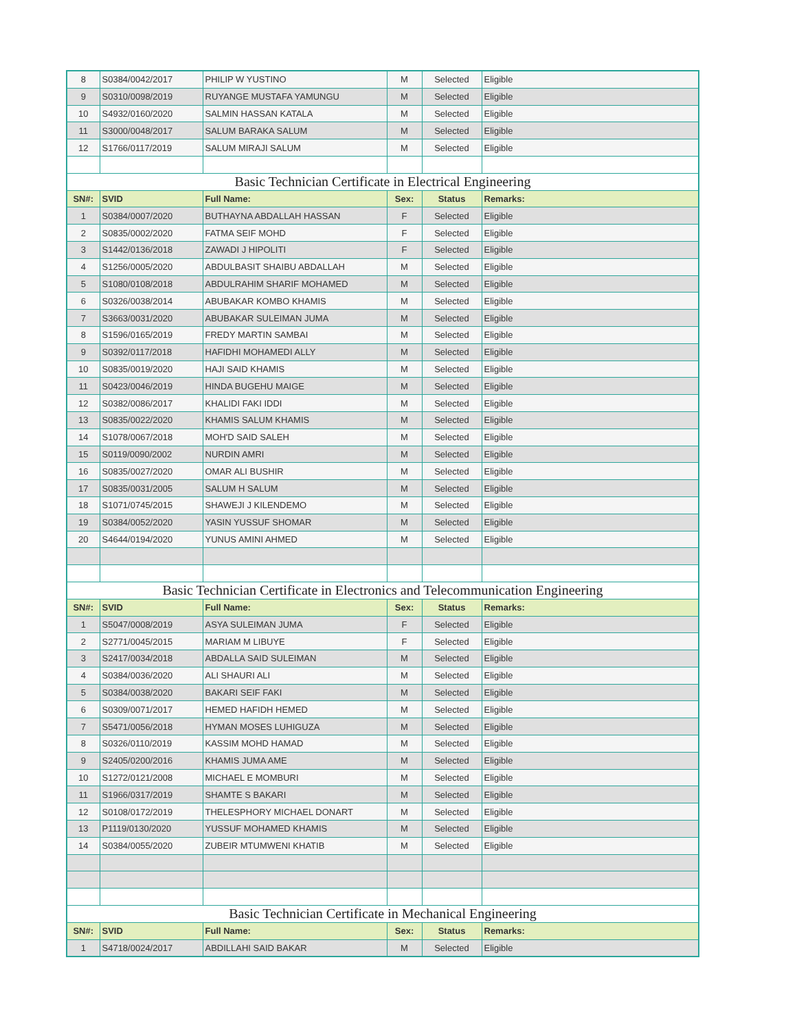| 8 | S0384/0042/2017 | PHILIP W YUSTINO | M | Selected | Eligible |
| 9 | S0310/0098/2019 | RUYANGE MUSTAFA YAMUNGU | M | Selected | Eligible |
| 10 | S4932/0160/2020 | SALMIN HASSAN KATALA | M | Selected | Eligible |
| 11 | S3000/0048/2017 | SALUM BARAKA SALUM | M | Selected | Eligible |
| 12 | S1766/0117/2019 | SALUM MIRAJI SALUM | M | Selected | Eligible |
| Basic Technician Certificate in Electrical Engineering | | | | | |
| SN#: | SVID | Full Name: | Sex: | Status | Remarks: |
| 1 | S0384/0007/2020 | BUTHAYNA ABDALLAH HASSAN | F | Selected | Eligible |
| 2 | S0835/0002/2020 | FATMA SEIF MOHD | F | Selected | Eligible |
| 3 | S1442/0136/2018 | ZAWADI J HIPOLITI | F | Selected | Eligible |
| 4 | S1256/0005/2020 | ABDULBASIT SHAIBU ABDALLAH | M | Selected | Eligible |
| 5 | S1080/0108/2018 | ABDULRAHIM SHARIF MOHAMED | M | Selected | Eligible |
| 6 | S0326/0038/2014 | ABUBAKAR KOMBO KHAMIS | M | Selected | Eligible |
| 7 | S3663/0031/2020 | ABUBAKAR SULEIMAN JUMA | M | Selected | Eligible |
| 8 | S1596/0165/2019 | FREDY MARTIN SAMBAI | M | Selected | Eligible |
| 9 | S0392/0117/2018 | HAFIDHI MOHAMEDI ALLY | M | Selected | Eligible |
| 10 | S0835/0019/2020 | HAJI SAID KHAMIS | M | Selected | Eligible |
| 11 | S0423/0046/2019 | HINDA BUGEHU MAIGE | M | Selected | Eligible |
| 12 | S0382/0086/2017 | KHALIDI FAKI IDDI | M | Selected | Eligible |
| 13 | S0835/0022/2020 | KHAMIS SALUM KHAMIS | M | Selected | Eligible |
| 14 | S1078/0067/2018 | MOH'D SAID SALEH | M | Selected | Eligible |
| 15 | S0119/0090/2002 | NURDIN AMRI | M | Selected | Eligible |
| 16 | S0835/0027/2020 | OMAR ALI BUSHIR | M | Selected | Eligible |
| 17 | S0835/0031/2005 | SALUM H SALUM | M | Selected | Eligible |
| 18 | S1071/0745/2015 | SHAWEJI J KILENDEMO | M | Selected | Eligible |
| 19 | S0384/0052/2020 | YASIN YUSSUF SHOMAR | M | Selected | Eligible |
| 20 | S4644/0194/2020 | YUNUS AMINI AHMED | M | Selected | Eligible |
| Basic Technician Certificate in Electronics and Telecommunication Engineering | | | | | |
| SN#: | SVID | Full Name: | Sex: | Status | Remarks: |
| 1 | S5047/0008/2019 | ASYA SULEIMAN JUMA | F | Selected | Eligible |
| 2 | S2771/0045/2015 | MARIAM M LIBUYE | F | Selected | Eligible |
| 3 | S2417/0034/2018 | ABDALLA SAID SULEIMAN | M | Selected | Eligible |
| 4 | S0384/0036/2020 | ALI SHAURI ALI | M | Selected | Eligible |
| 5 | S0384/0038/2020 | BAKARI SEIF FAKI | M | Selected | Eligible |
| 6 | S0309/0071/2017 | HEMED HAFIDH HEMED | M | Selected | Eligible |
| 7 | S5471/0056/2018 | HYMAN MOSES LUHIGUZA | M | Selected | Eligible |
| 8 | S0326/0110/2019 | KASSIM MOHD HAMAD | M | Selected | Eligible |
| 9 | S2405/0200/2016 | KHAMIS JUMA AME | M | Selected | Eligible |
| 10 | S1272/0121/2008 | MICHAEL E MOMBURI | M | Selected | Eligible |
| 11 | S1966/0317/2019 | SHAMTE S BAKARI | M | Selected | Eligible |
| 12 | S0108/0172/2019 | THELESPHORY MICHAEL DONART | M | Selected | Eligible |
| 13 | P1119/0130/2020 | YUSSUF MOHAMED KHAMIS | M | Selected | Eligible |
| 14 | S0384/0055/2020 | ZUBEIR MTUMWENI KHATIB | M | Selected | Eligible |
| Basic Technician Certificate in Mechanical Engineering | | | | | |
| SN#: | SVID | Full Name: | Sex: | Status | Remarks: |
| 1 | S4718/0024/2017 | ABDILLAHI SAID BAKAR | M | Selected | Eligible |